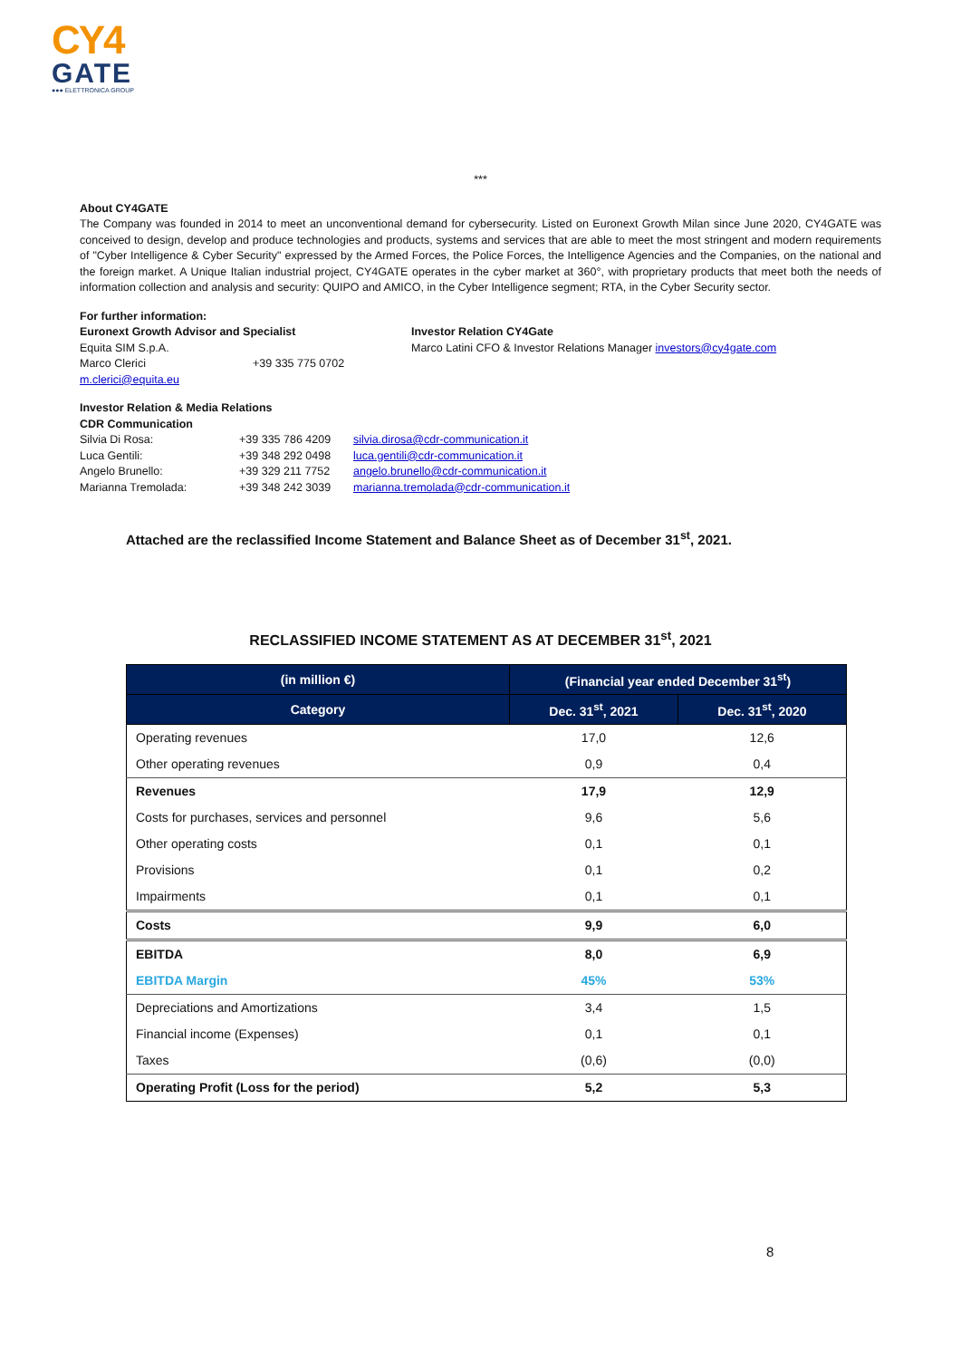CY4
GATE
●●● ELETTRONICA GROUP
***
About CY4GATE
The Company was founded in 2014 to meet an unconventional demand for cybersecurity. Listed on Euronext Growth Milan since June 2020, CY4GATE was conceived to design, develop and produce technologies and products, systems and services that are able to meet the most stringent and modern requirements of "Cyber Intelligence & Cyber Security" expressed by the Armed Forces, the Police Forces, the Intelligence Agencies and the Companies, on the national and the foreign market. A Unique Italian industrial project, CY4GATE operates in the cyber market at 360°, with proprietary products that meet both the needs of information collection and analysis and security: QUIPO and AMICO, in the Cyber Intelligence segment; RTA, in the Cyber Security sector.
For further information:
Euronext Growth Advisor and Specialist
Equita SIM S.p.A.
Marco Clerici +39 335 775 0702 m.clerici@equita.eu
Investor Relation CY4Gate
Marco Latini CFO & Investor Relations Manager investors@cy4gate.com
Investor Relation & Media Relations
CDR Communication
Silvia Di Rosa: +39 335 786 4209 silvia.dirosa@cdr-communication.it Luca Gentili: +39 348 292 0498 luca.gentili@cdr-communication.it Angelo Brunello: +39 329 211 7752 angelo.brunello@cdr-communication.it Marianna Tremolada: +39 348 242 3039 marianna.tremolada@cdr-communication.it
Attached are the reclassified Income Statement and Balance Sheet as of December 31<sup>st</sup>, 2021.
RECLASSIFIED INCOME STATEMENT AS AT DECEMBER 31<sup>st</sup>, 2021
| (in million €) | (Financial year ended December 31<sup>st</sup>) | |
| --- | --- | --- |
| Category | Dec. 31<sup>st</sup>, 2021 | Dec. 31<sup>st</sup>, 2020 |
| Operating revenues | 17,0 | 12,6 |
| Other operating revenues | 0,9 | 0,4 |
| Revenues | 17,9 | 12,9 |
| Costs for purchases, services and personnel | 9,6 | 5,6 |
| Other operating costs | 0,1 | 0,1 |
| Provisions | 0,1 | 0,2 |
| Impairments | 0,1 | 0,1 |
| Costs | 9,9 | 6,0 |
| EBITDA | 8,0 | 6,9 |
| EBITDA Margin | 45% | 53% |
| Depreciations and Amortizations | 3,4 | 1,5 |
| Financial income (Expenses) | 0,1 | 0,1 |
| Taxes | (0,6) | (0,0) |
| Operating Profit (Loss for the period) | 5,2 | 5,3 |
8